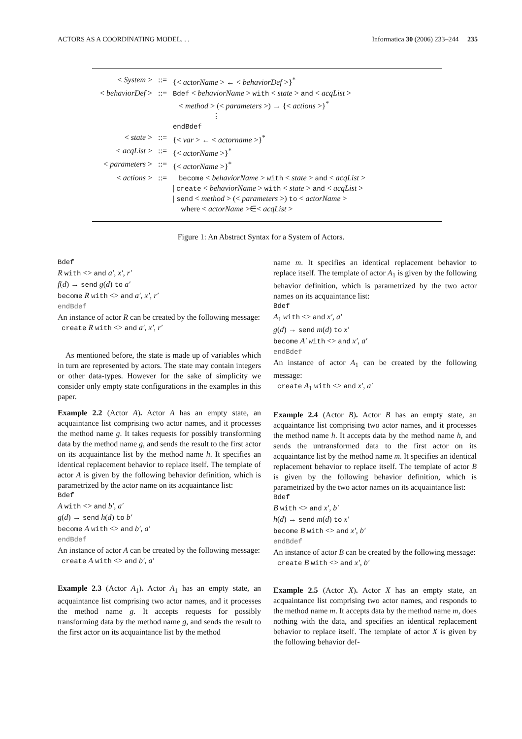ACTORS AS A COORDINATING MODEL. . . Informatica 30 (2006) 233–244 235
| < System > | ::= | {< actorName > ← < behaviorDef >}<sup>*</sup> |
| < behaviorDef > | ::= | Bdef < behaviorName > with < state > and < acqList > < method > (< parameters >) → {< actions >}<sup>*</sup> ⋮ endBdef |
| < state > | ::= | {< var > ← < actorname >}<sup>*</sup> |
| < acqList > | ::= | {< actorName >}<sup>*</sup> |
| < parameters > | ::= | {< actorName >}<sup>*</sup> |
| < actions > | ::= | become < behaviorName > with < state > and < acqList > / create < behaviorName > with < state > and < acqList > / send < method > (< parameters >) to < actorName > where < actorName >∈< acqList > |
Figure 1: An Abstract Syntax for a System of Actors.
Bdef
R with <> and a′, x′, r′
f(d) → send g(d) to a′
become R with <> and a′, x′, r′
endBdef
An instance of actor R can be created by the following message:
create R with <> and a′, x′, r′
As mentioned before, the state is made up of variables which in turn are represented by actors. The state may contain integers or other data-types. However for the sake of simplicity we consider only empty state configurations in the examples in this paper.
Example 2.2 (Actor A). Actor A has an empty state, an acquaintance list comprising two actor names, and it processes the method name g. It takes requests for possibly transforming data by the method name g, and sends the result to the first actor on its acquaintance list by the method name h. It specifies an identical replacement behavior to replace itself. The template of actor A is given by the following behavior definition, which is parametrized by the actor name on its acquaintance list:
Bdef
A with <> and b′, a′
g(d) → send h(d) to b′
become A with <> and b′, a′
endBdef
An instance of actor A can be created by the following message:
create A with <> and b′, a′
Example 2.3 (Actor A<sub>1</sub>). Actor A<sub>1</sub> has an empty state, an acquaintance list comprising two actor names, and it processes the method name g. It accepts requests for possibly transforming data by the method name g, and sends the result to the first actor on its acquaintance list by the method
name m. It specifies an identical replacement behavior to replace itself. The template of actor A<sub>1</sub> is given by the following behavior definition, which is parametrized by the two actor names on its acquaintance list:
Bdef
A<sub>1</sub> with <> and x′, a′
g(d) → send m(d) to x′
become A′ with <> and x′, a′
endBdef
An instance of actor A<sub>1</sub> can be created by the following message:
create A<sub>1</sub> with <> and x′, a′
Example 2.4 (Actor B). Actor B has an empty state, an acquaintance list comprising two actor names, and it processes the method name h. It accepts data by the method name h, and sends the untransformed data to the first actor on its acquaintance list by the method name m. It specifies an identical replacement behavior to replace itself. The template of actor B is given by the following behavior definition, which is parametrized by the two actor names on its acquaintance list:
Bdef
B with <> and x′, b′
h(d) → send m(d) to x′
become B with <> and x′, b′
endBdef
An instance of actor B can be created by the following message:
create B with <> and x′, b′
Example 2.5 (Actor X). Actor X has an empty state, an acquaintance list comprising two actor names, and responds to the method name m. It accepts data by the method name m, does nothing with the data, and specifies an identical replacement behavior to replace itself. The template of actor X is given by the following behavior def-